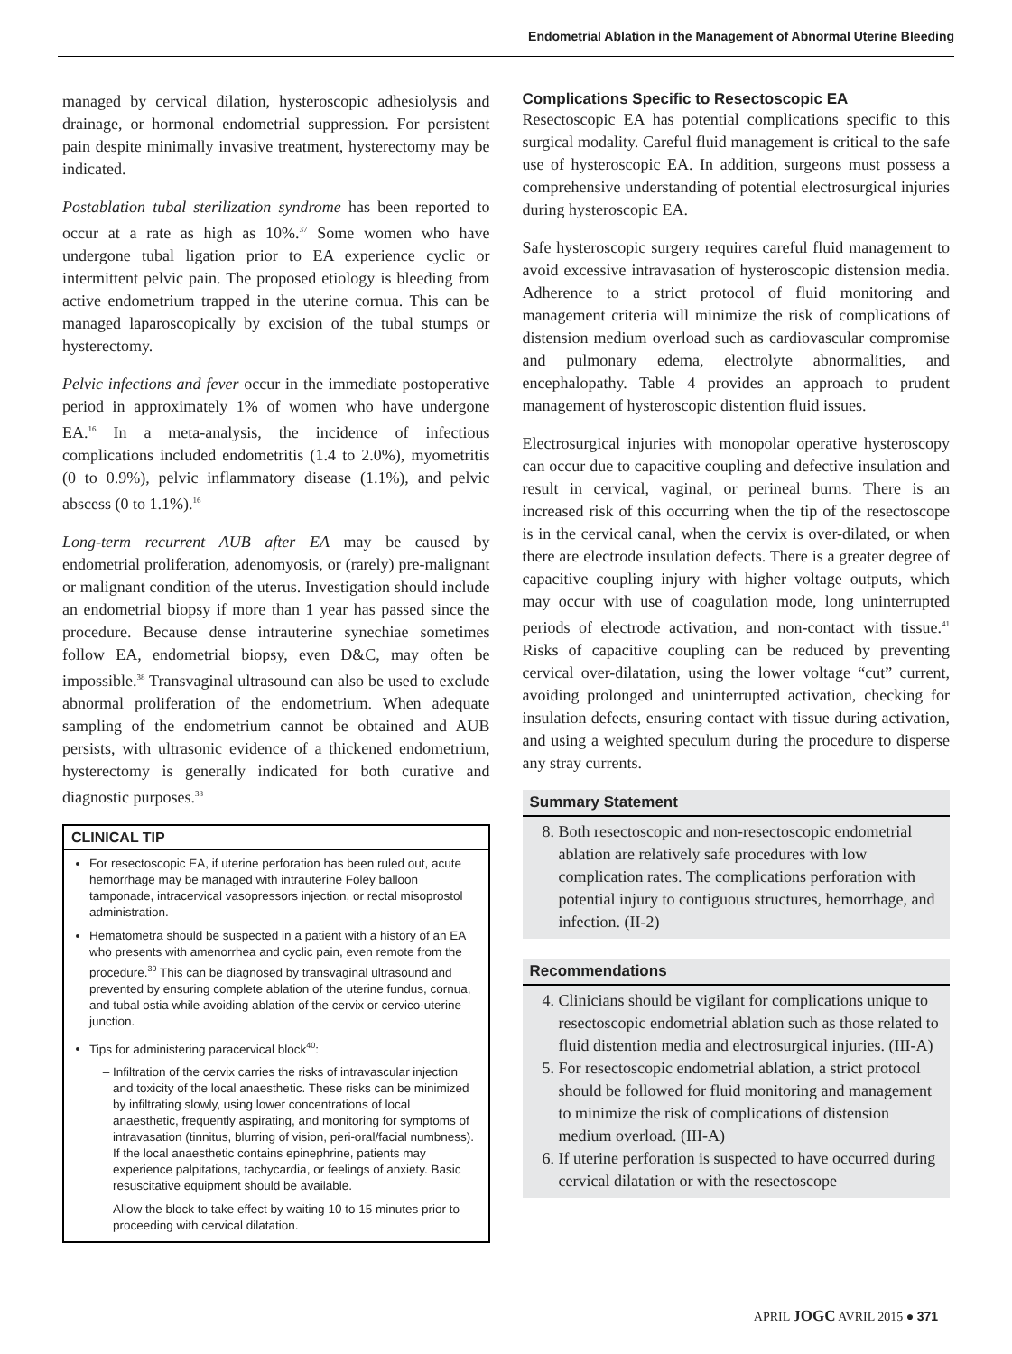Endometrial Ablation in the Management of Abnormal Uterine Bleeding
managed by cervical dilation, hysteroscopic adhesiolysis and drainage, or hormonal endometrial suppression. For persistent pain despite minimally invasive treatment, hysterectomy may be indicated.
Postablation tubal sterilization syndrome has been reported to occur at a rate as high as 10%.<sup>37</sup> Some women who have undergone tubal ligation prior to EA experience cyclic or intermittent pelvic pain. The proposed etiology is bleeding from active endometrium trapped in the uterine cornua. This can be managed laparoscopically by excision of the tubal stumps or hysterectomy.
Pelvic infections and fever occur in the immediate postoperative period in approximately 1% of women who have undergone EA.<sup>16</sup> In a meta-analysis, the incidence of infectious complications included endometritis (1.4 to 2.0%), myometritis (0 to 0.9%), pelvic inflammatory disease (1.1%), and pelvic abscess (0 to 1.1%).<sup>16</sup>
Long-term recurrent AUB after EA may be caused by endometrial proliferation, adenomyosis, or (rarely) pre-malignant or malignant condition of the uterus. Investigation should include an endometrial biopsy if more than 1 year has passed since the procedure. Because dense intrauterine synechiae sometimes follow EA, endometrial biopsy, even D&C, may often be impossible.<sup>38</sup> Transvaginal ultrasound can also be used to exclude abnormal proliferation of the endometrium. When adequate sampling of the endometrium cannot be obtained and AUB persists, with ultrasonic evidence of a thickened endometrium, hysterectomy is generally indicated for both curative and diagnostic purposes.<sup>38</sup>
CLINICAL TIP
For resectoscopic EA, if uterine perforation has been ruled out, acute hemorrhage may be managed with intrauterine Foley balloon tamponade, intracervical vasopressors injection, or rectal misoprostol administration.
Hematometra should be suspected in a patient with a history of an EA who presents with amenorrhea and cyclic pain, even remote from the procedure.<sup>39</sup> This can be diagnosed by transvaginal ultrasound and prevented by ensuring complete ablation of the uterine fundus, cornua, and tubal ostia while avoiding ablation of the cervix or cervico-uterine junction.
Tips for administering paracervical block<sup>40</sup>:
Infiltration of the cervix carries the risks of intravascular injection and toxicity of the local anaesthetic. These risks can be minimized by infiltrating slowly, using lower concentrations of local anaesthetic, frequently aspirating, and monitoring for symptoms of intravasation (tinnitus, blurring of vision, peri-oral/facial numbness). If the local anaesthetic contains epinephrine, patients may experience palpitations, tachycardia, or feelings of anxiety. Basic resuscitative equipment should be available.
Allow the block to take effect by waiting 10 to 15 minutes prior to proceeding with cervical dilatation.
Complications Specific to Resectoscopic EA
Resectoscopic EA has potential complications specific to this surgical modality. Careful fluid management is critical to the safe use of hysteroscopic EA. In addition, surgeons must possess a comprehensive understanding of potential electrosurgical injuries during hysteroscopic EA.
Safe hysteroscopic surgery requires careful fluid management to avoid excessive intravasation of hysteroscopic distension media. Adherence to a strict protocol of fluid monitoring and management criteria will minimize the risk of complications of distension medium overload such as cardiovascular compromise and pulmonary edema, electrolyte abnormalities, and encephalopathy. Table 4 provides an approach to prudent management of hysteroscopic distention fluid issues.
Electrosurgical injuries with monopolar operative hysteroscopy can occur due to capacitive coupling and defective insulation and result in cervical, vaginal, or perineal burns. There is an increased risk of this occurring when the tip of the resectoscope is in the cervical canal, when the cervix is over-dilated, or when there are electrode insulation defects. There is a greater degree of capacitive coupling injury with higher voltage outputs, which may occur with use of coagulation mode, long uninterrupted periods of electrode activation, and non-contact with tissue.<sup>41</sup> Risks of capacitive coupling can be reduced by preventing cervical over-dilatation, using the lower voltage “cut” current, avoiding prolonged and uninterrupted activation, checking for insulation defects, ensuring contact with tissue during activation, and using a weighted speculum during the procedure to disperse any stray currents.
Summary Statement
8. Both resectoscopic and non-resectoscopic endometrial ablation are relatively safe procedures with low complication rates. The complications perforation with potential injury to contiguous structures, hemorrhage, and infection. (II-2)
Recommendations
4. Clinicians should be vigilant for complications unique to resectoscopic endometrial ablation such as those related to fluid distention media and electrosurgical injuries. (III-A)
5. For resectoscopic endometrial ablation, a strict protocol should be followed for fluid monitoring and management to minimize the risk of complications of distension medium overload. (III-A)
6. If uterine perforation is suspected to have occurred during cervical dilatation or with the resectoscope
APRIL JOGC AVRIL 2015 ● 371